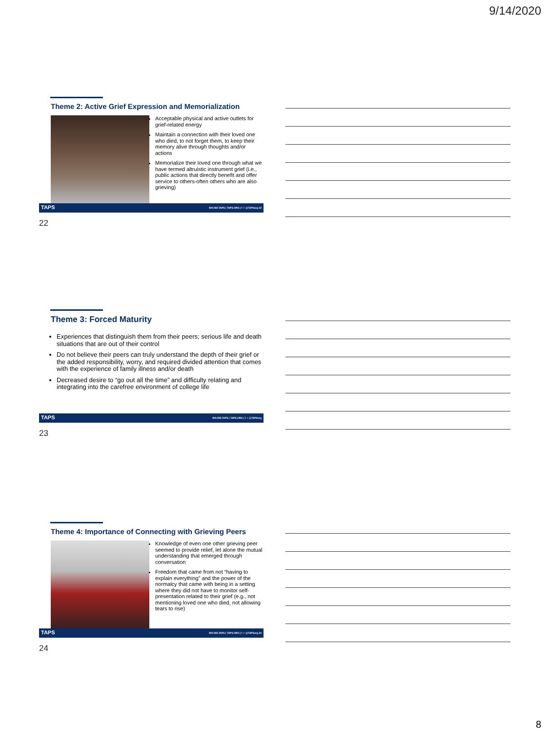9/14/2020
Theme 2: Active Grief Expression and Memorialization
Acceptable physical and active outlets for grief-related energy
Maintain a connection with their loved one who died, to not forget them, to keep their memory alive through thoughts and/or actions
Memorialize their loved one through what we have termed altruistic instrument grief (i.e., public actions that directly benefit and offer service to others-often others who are also grieving)
TAPS 800.959.TAPS | TAPS.ORG | f ✓ @TAPSorg 22
22
Theme 3: Forced Maturity
Experiences that distinguish them from their peers; serious life and death situations that are out of their control
Do not believe their peers can truly understand the depth of their grief or the added responsibility, worry, and required divided attention that comes with the experience of family illness and/or death
Decreased desire to “go out all the time” and difficulty relating and integrating into the carefree environment of college life
TAPS 800.959.TAPS | TAPS.ORG | f ✓ @TAPSorg
23
Theme 4: Importance of Connecting with Grieving Peers
Knowledge of even one other grieving peer seemed to provide relief, let alone the mutual understanding that emerged through conversation
Freedom that came from not “having to explain everything” and the power of the normalcy that came with being in a setting where they did not have to monitor self-presentation related to their grief (e.g., not mentioning loved one who died, not allowing tears to rise)
TAPS 800.959.TAPS | TAPS.ORG | f ✓ @TAPSorg 24
24
8